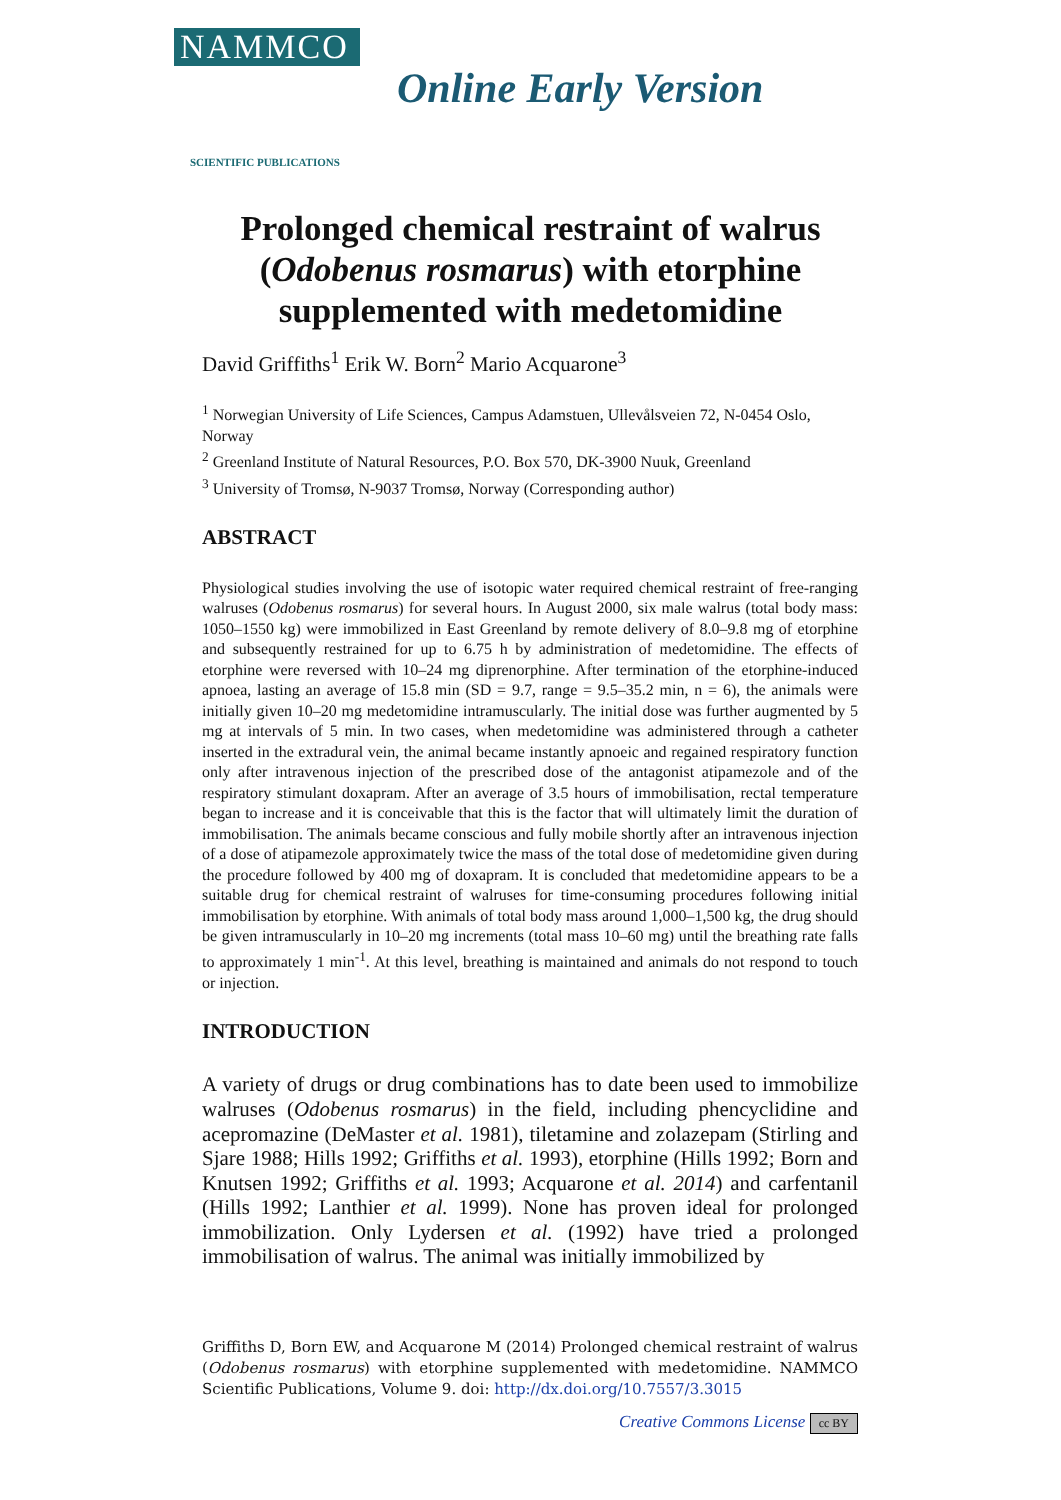NAMMCO
SCIENTIFIC PUBLICATIONS
Online Early Version
Prolonged chemical restraint of walrus
(Odobenus rosmarus) with etorphine
supplemented with medetomidine
David Griffiths<sup>1</sup> Erik W. Born<sup>2</sup> Mario Acquarone<sup>3</sup>
<sup>1</sup> Norwegian University of Life Sciences, Campus Adamstuen, Ullevålsveien 72, N-0454 Oslo, Norway
<sup>2</sup> Greenland Institute of Natural Resources, P.O. Box 570, DK-3900 Nuuk, Greenland
<sup>3</sup> University of Tromsø, N-9037 Tromsø, Norway (Corresponding author)
ABSTRACT
Physiological studies involving the use of isotopic water required chemical restraint of free-ranging walruses (Odobenus rosmarus) for several hours. In August 2000, six male walrus (total body mass: 1050–1550 kg) were immobilized in East Greenland by remote delivery of 8.0–9.8 mg of etorphine and subsequently restrained for up to 6.75 h by administration of medetomidine. The effects of etorphine were reversed with 10–24 mg diprenorphine. After termination of the etorphine-induced apnoea, lasting an average of 15.8 min (SD = 9.7, range = 9.5–35.2 min, n = 6), the animals were initially given 10–20 mg medetomidine intramuscularly. The initial dose was further augmented by 5 mg at intervals of 5 min. In two cases, when medetomidine was administered through a catheter inserted in the extradural vein, the animal became instantly apnoeic and regained respiratory function only after intravenous injection of the prescribed dose of the antagonist atipamezole and of the respiratory stimulant doxapram. After an average of 3.5 hours of immobilisation, rectal temperature began to increase and it is conceivable that this is the factor that will ultimately limit the duration of immobilisation. The animals became conscious and fully mobile shortly after an intravenous injection of a dose of atipamezole approximately twice the mass of the total dose of medetomidine given during the procedure followed by 400 mg of doxapram. It is concluded that medetomidine appears to be a suitable drug for chemical restraint of walruses for time-consuming procedures following initial immobilisation by etorphine. With animals of total body mass around 1,000–1,500 kg, the drug should be given intramuscularly in 10–20 mg increments (total mass 10–60 mg) until the breathing rate falls to approximately 1 min<sup>-1</sup>. At this level, breathing is maintained and animals do not respond to touch or injection.
INTRODUCTION
A variety of drugs or drug combinations has to date been used to immobilize walruses (Odobenus rosmarus) in the field, including phencyclidine and acepromazine (DeMaster et al. 1981), tiletamine and zolazepam (Stirling and Sjare 1988; Hills 1992; Griffiths et al. 1993), etorphine (Hills 1992; Born and Knutsen 1992; Griffiths et al. 1993; Acquarone et al. 2014) and carfentanil (Hills 1992; Lanthier et al. 1999). None has proven ideal for prolonged immobilization. Only Lydersen et al. (1992) have tried a prolonged immobilisation of walrus. The animal was initially immobilized by
Griffiths D, Born EW, and Acquarone M (2014) Prolonged chemical restraint of walrus (Odobenus rosmarus) with etorphine supplemented with medetomidine. NAMMCO Scientific Publications, Volume 9. doi: http://dx.doi.org/10.7557/3.3015
Creative Commons License cc BY